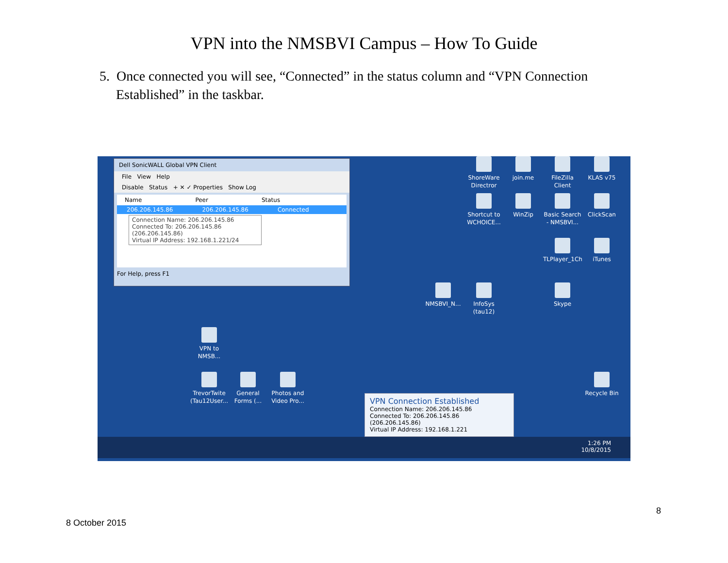VPN into the NMSBVI Campus – How To Guide
5. Once connected you will see, “Connected” in the status column and “VPN Connection Established” in the taskbar.
Dell SonicWALL Global VPN Client
File View Help
Disable Status + ✕ ✓ Properties Show Log
Name Peer Status
206.206.145.86 206.206.145.86 Connected
Connection Name: 206.206.145.86
Connected To: 206.206.145.86 (206.206.145.86)
Virtual IP Address: 192.168.1.221/24
For Help, press F1
ShoreWare Directror
join.me
FileZilla Client
KLAS v75
Shortcut to WCHOICE...
WinZip
Basic Search - NMSBVI...
ClickScan
TLPlayer_1Ch
iTunes
NMSBVI_N...
InfoSys (tau12)
Skype
VPN to NMSB...
TrevorTwite (Tau12User...
General Forms (...
Photos and Video Pro...
Recycle Bin
VPN Connection Established
Connection Name: 206.206.145.86
Connected To: 206.206.145.86 (206.206.145.86)
Virtual IP Address: 192.168.1.221
1:26 PM
10/8/2015
8
8 October 2015